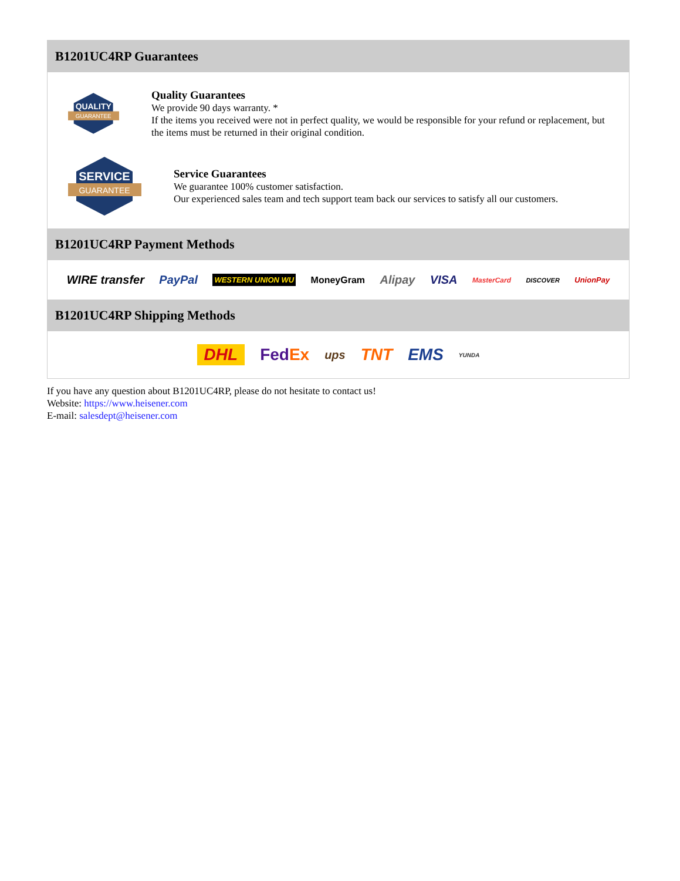B1201UC4RP Guarantees
QUALITY
GUARANTEE
Quality Guarantees
We provide 90 days warranty. *
If the items you received were not in perfect quality, we would be responsible for your refund or replacement, but the items must be returned in their original condition.
SERVICE
GUARANTEE
Service Guarantees
We guarantee 100% customer satisfaction.
Our experienced sales team and tech support team back our services to satisfy all our customers.
B1201UC4RP Payment Methods
WIRE transfer PayPal WESTERN UNION WU MoneyGram Alipay VISA MasterCard DISCOVER UnionPay
B1201UC4RP Shipping Methods
DHL FedEx ups TNT EMS YUNDA
If you have any question about B1201UC4RP, please do not hesitate to contact us!
Website: https://www.heisener.com
E-mail: salesdept@heisener.com